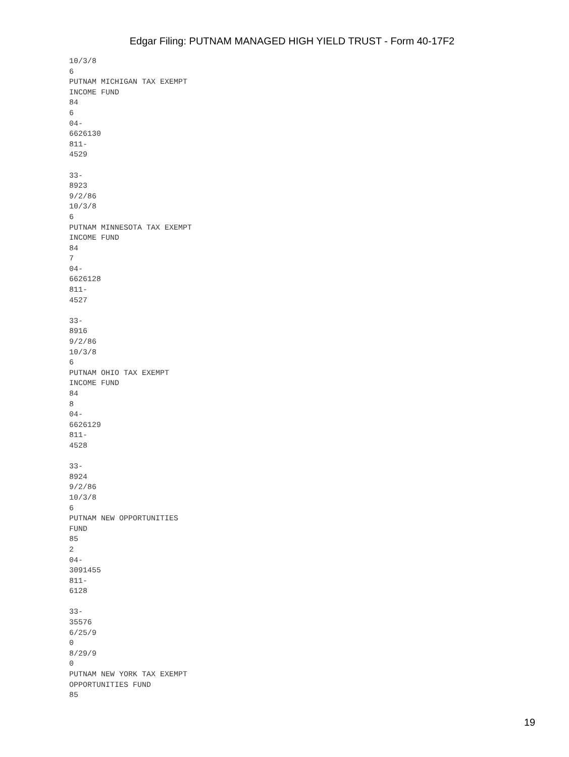Edgar Filing: PUTNAM MANAGED HIGH YIELD TRUST - Form 40-17F2
10/3/8
6
PUTNAM MICHIGAN TAX EXEMPT
INCOME FUND
84
6
04-
6626130
811-
4529

33-
8923
9/2/86
10/3/8
6
PUTNAM MINNESOTA TAX EXEMPT
INCOME FUND
84
7
04-
6626128
811-
4527

33-
8916
9/2/86
10/3/8
6
PUTNAM OHIO TAX EXEMPT
INCOME FUND
84
8
04-
6626129
811-
4528

33-
8924
9/2/86
10/3/8
6
PUTNAM NEW OPPORTUNITIES
FUND
85
2
04-
3091455
811-
6128

33-
35576
6/25/9
0
8/29/9
0
PUTNAM NEW YORK TAX EXEMPT
OPPORTUNITIES FUND
85
19